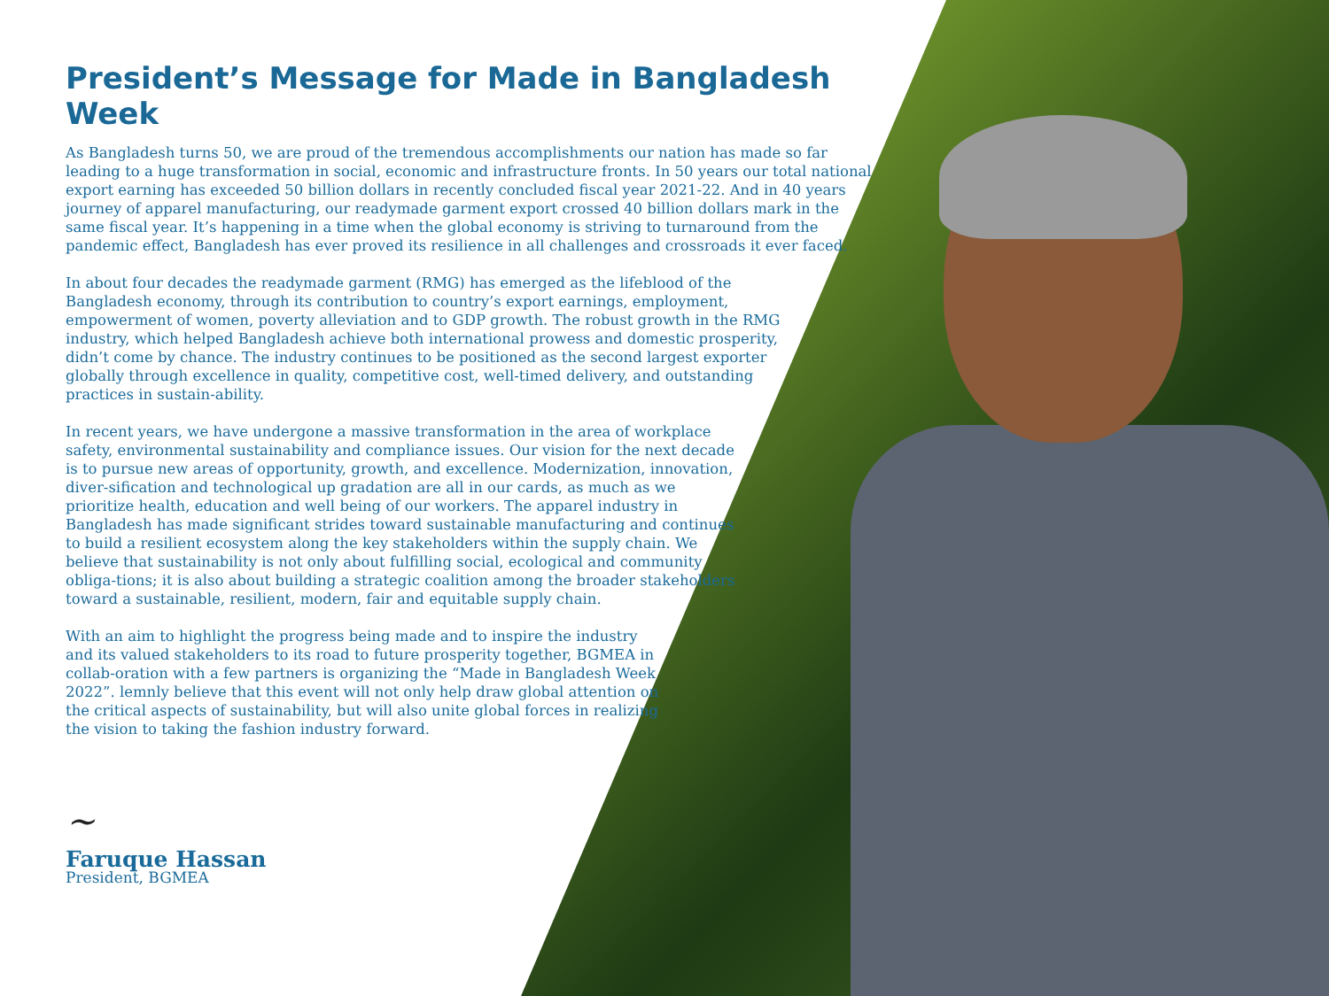President’s Message for Made in Bangladesh Week
As Bangladesh turns 50, we are proud of the tremendous accomplishments our nation has made so far leading to a huge transformation in social, economic and infrastructure fronts. In 50 years our total national export earning has exceeded 50 billion dollars in recently concluded fiscal year 2021-22. And in 40 years journey of apparel manufacturing, our readymade garment export crossed 40 billion dollars mark in the same fiscal year. It’s happening in a time when the global economy is striving to turnaround from the pandemic effect, Bangladesh has ever proved its resilience in all challenges and crossroads it ever faced.
In about four decades the readymade garment (RMG) has emerged as the lifeblood of the Bangladesh economy, through its contribution to country’s export earnings, employment, empowerment of women, poverty alleviation and to GDP growth. The robust growth in the RMG industry, which helped Bangladesh achieve both international prowess and domestic prosperity, didn’t come by chance. The industry continues to be positioned as the second largest exporter globally through excellence in quality, competitive cost, well-timed delivery, and outstanding practices in sustain-ability.
In recent years, we have undergone a massive transformation in the area of workplace safety, environmental sustainability and compliance issues. Our vision for the next decade is to pursue new areas of opportunity, growth, and excellence. Modernization, innovation, diver-sification and technological up gradation are all in our cards, as much as we prioritize health, education and well being of our workers. The apparel industry in Bangladesh has made significant strides toward sustainable manufacturing and continues to build a resilient ecosystem along the key stakeholders within the supply chain. We believe that sustainability is not only about fulfilling social, ecological and community obliga-tions; it is also about building a strategic coalition among the broader stakeholders toward a sustainable, resilient, modern, fair and equitable supply chain.
With an aim to highlight the progress being made and to inspire the industry and its valued stakeholders to its road to future prosperity together, BGMEA in collab-oration with a few partners is organizing the “Made in Bangladesh Week 2022”. lemnly believe that this event will not only help draw global attention on the critical aspects of sustainability, but will also unite global forces in realizing the vision to taking the fashion industry forward.
~
Faruque Hassan
President, BGMEA